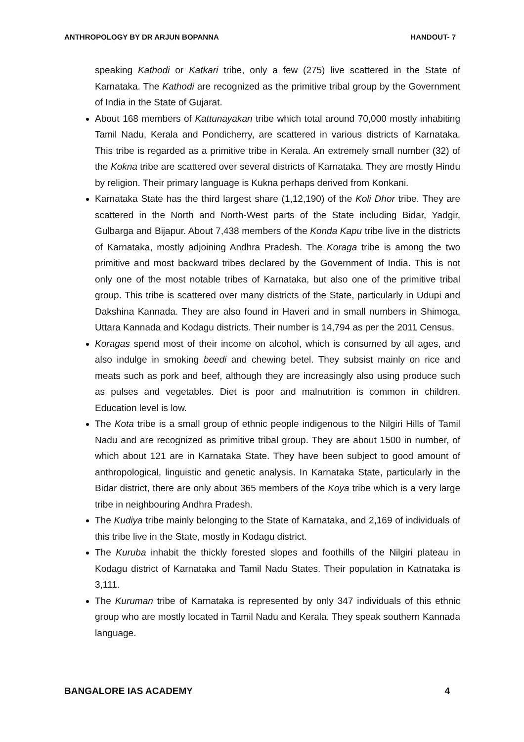ANTHROPOLOGY BY DR ARJUN BOPANNA HANDOUT- 7
speaking Kathodi or Katkari tribe, only a few (275) live scattered in the State of Karnataka. The Kathodi are recognized as the primitive tribal group by the Government of India in the State of Gujarat.
About 168 members of Kattunayakan tribe which total around 70,000 mostly inhabiting Tamil Nadu, Kerala and Pondicherry, are scattered in various districts of Karnataka. This tribe is regarded as a primitive tribe in Kerala. An extremely small number (32) of the Kokna tribe are scattered over several districts of Karnataka. They are mostly Hindu by religion. Their primary language is Kukna perhaps derived from Konkani.
Karnataka State has the third largest share (1,12,190) of the Koli Dhor tribe. They are scattered in the North and North-West parts of the State including Bidar, Yadgir, Gulbarga and Bijapur. About 7,438 members of the Konda Kapu tribe live in the districts of Karnataka, mostly adjoining Andhra Pradesh. The Koraga tribe is among the two primitive and most backward tribes declared by the Government of India. This is not only one of the most notable tribes of Karnataka, but also one of the primitive tribal group. This tribe is scattered over many districts of the State, particularly in Udupi and Dakshina Kannada. They are also found in Haveri and in small numbers in Shimoga, Uttara Kannada and Kodagu districts. Their number is 14,794 as per the 2011 Census.
Koragas spend most of their income on alcohol, which is consumed by all ages, and also indulge in smoking beedi and chewing betel. They subsist mainly on rice and meats such as pork and beef, although they are increasingly also using produce such as pulses and vegetables. Diet is poor and malnutrition is common in children. Education level is low.
The Kota tribe is a small group of ethnic people indigenous to the Nilgiri Hills of Tamil Nadu and are recognized as primitive tribal group. They are about 1500 in number, of which about 121 are in Karnataka State. They have been subject to good amount of anthropological, linguistic and genetic analysis. In Karnataka State, particularly in the Bidar district, there are only about 365 members of the Koya tribe which is a very large tribe in neighbouring Andhra Pradesh.
The Kudiya tribe mainly belonging to the State of Karnataka, and 2,169 of individuals of this tribe live in the State, mostly in Kodagu district.
The Kuruba inhabit the thickly forested slopes and foothills of the Nilgiri plateau in Kodagu district of Karnataka and Tamil Nadu States. Their population in Katnataka is 3,111.
The Kuruman tribe of Karnataka is represented by only 347 individuals of this ethnic group who are mostly located in Tamil Nadu and Kerala. They speak southern Kannada language.
BANGALORE IAS ACADEMY 4